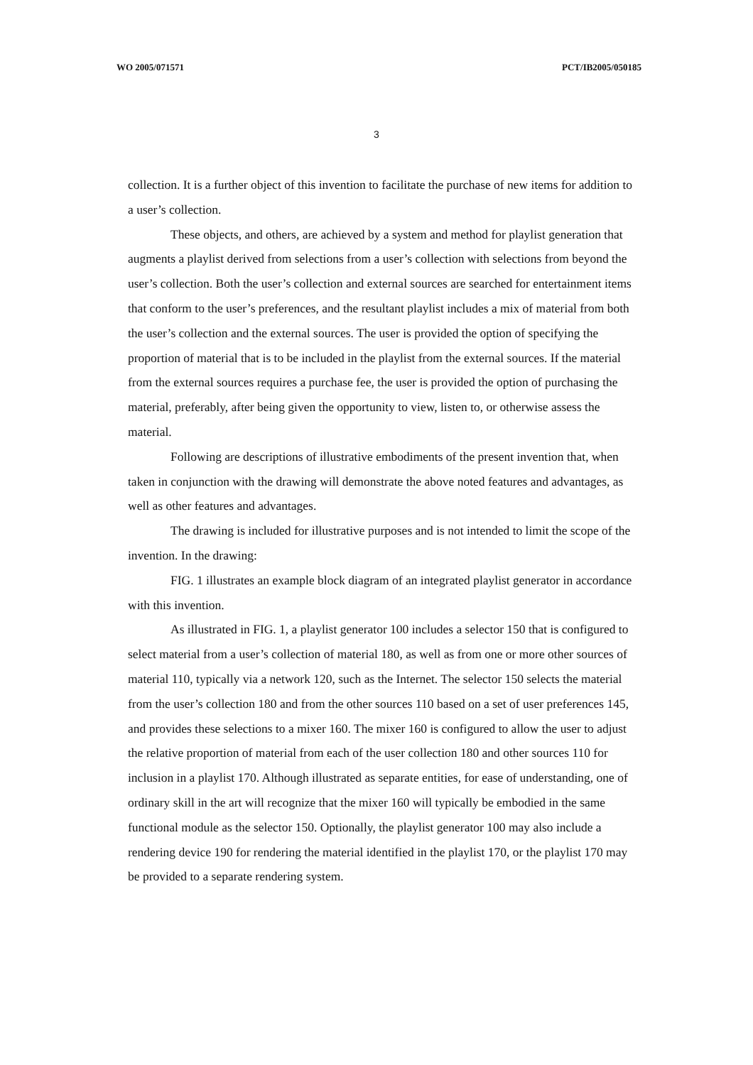WO 2005/071571 PCT/IB2005/050185
3
collection. It is a further object of this invention to facilitate the purchase of new items for addition to a user’s collection.
These objects, and others, are achieved by a system and method for playlist generation that augments a playlist derived from selections from a user’s collection with selections from beyond the user’s collection. Both the user’s collection and external sources are searched for entertainment items that conform to the user’s preferences, and the resultant playlist includes a mix of material from both the user’s collection and the external sources. The user is provided the option of specifying the proportion of material that is to be included in the playlist from the external sources. If the material from the external sources requires a purchase fee, the user is provided the option of purchasing the material, preferably, after being given the opportunity to view, listen to, or otherwise assess the material.
Following are descriptions of illustrative embodiments of the present invention that, when taken in conjunction with the drawing will demonstrate the above noted features and advantages, as well as other features and advantages.
The drawing is included for illustrative purposes and is not intended to limit the scope of the invention. In the drawing:
FIG. 1 illustrates an example block diagram of an integrated playlist generator in accordance with this invention.
As illustrated in FIG. 1, a playlist generator 100 includes a selector 150 that is configured to select material from a user’s collection of material 180, as well as from one or more other sources of material 110, typically via a network 120, such as the Internet. The selector 150 selects the material from the user’s collection 180 and from the other sources 110 based on a set of user preferences 145, and provides these selections to a mixer 160. The mixer 160 is configured to allow the user to adjust the relative proportion of material from each of the user collection 180 and other sources 110 for inclusion in a playlist 170. Although illustrated as separate entities, for ease of understanding, one of ordinary skill in the art will recognize that the mixer 160 will typically be embodied in the same functional module as the selector 150. Optionally, the playlist generator 100 may also include a rendering device 190 for rendering the material identified in the playlist 170, or the playlist 170 may be provided to a separate rendering system.